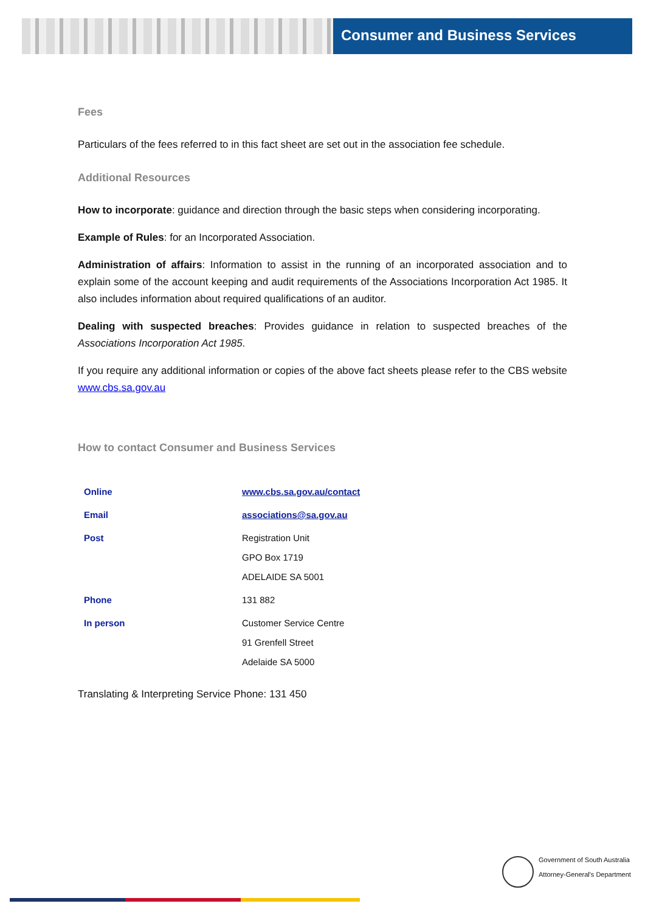Consumer and Business Services
Fees
Particulars of the fees referred to in this fact sheet are set out in the association fee schedule.
Additional Resources
How to incorporate: guidance and direction through the basic steps when considering incorporating.
Example of Rules: for an Incorporated Association.
Administration of affairs: Information to assist in the running of an incorporated association and to explain some of the account keeping and audit requirements of the Associations Incorporation Act 1985. It also includes information about required qualifications of an auditor.
Dealing with suspected breaches: Provides guidance in relation to suspected breaches of the Associations Incorporation Act 1985.
If you require any additional information or copies of the above fact sheets please refer to the CBS website www.cbs.sa.gov.au
How to contact Consumer and Business Services
| Online | www.cbs.sa.gov.au/contact |
| Email | associations@sa.gov.au |
| Post | Registration Unit GPO Box 1719 ADELAIDE SA 5001 |
| Phone | 131 882 |
| In person | Customer Service Centre 91 Grenfell Street Adelaide SA 5000 |
Translating & Interpreting Service Phone: 131 450
Government of South Australia
Attorney-General's Department